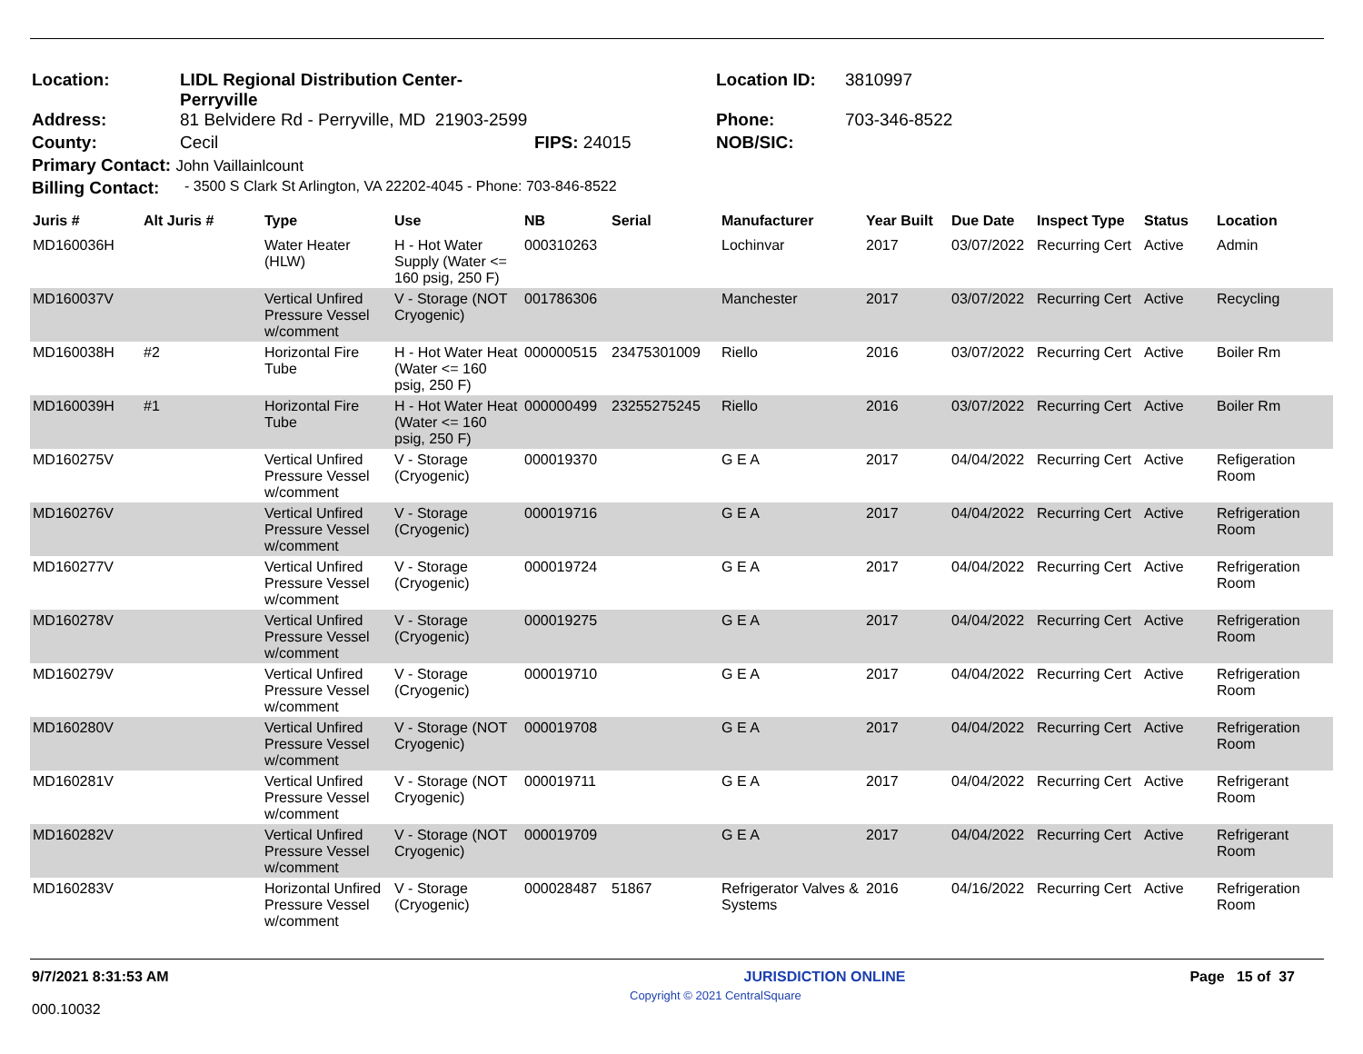| Location: | LIDL Regional Distribution Center-Perryville | | Location ID: | 3810997 |
| Address: | 81 Belvidere Rd - Perryville, MD 21903-2599 | | Phone: | 703-346-8522 |
| County: | Cecil | FIPS: 24015 | NOB/SIC: | |
| Primary Contact: John Vaillainlcount | | | | |
| Billing Contact: | - 3500 S Clark St Arlington, VA 22202-4045 - Phone: 703-846-8522 | | | |
| Juris # | Alt Juris # | Type | Use | NB | Serial | Manufacturer | Year Built | Due Date | Inspect Type | Status | Location |
| --- | --- | --- | --- | --- | --- | --- | --- | --- | --- | --- | --- |
| MD160036H | | Water Heater (HLW) | H - Hot Water Supply (Water <= 160 psig, 250 F) | 000310263 | | Lochinvar | 2017 | 03/07/2022 | Recurring Cert | Active | Admin |
| MD160037V | | Vertical Unfired Pressure Vessel w/comment | V - Storage (NOT Cryogenic) | 001786306 | | Manchester | 2017 | 03/07/2022 | Recurring Cert | Active | Recycling |
| MD160038H | #2 | Horizontal Fire Tube | H - Hot Water Heat (Water <= 160 psig, 250 F) | 000000515 | 23475301009 | Riello | 2016 | 03/07/2022 | Recurring Cert | Active | Boiler Rm |
| MD160039H | #1 | Horizontal Fire Tube | H - Hot Water Heat (Water <= 160 psig, 250 F) | 000000499 | 23255275245 | Riello | 2016 | 03/07/2022 | Recurring Cert | Active | Boiler Rm |
| MD160275V | | Vertical Unfired Pressure Vessel w/comment | V - Storage (Cryogenic) | 000019370 | | G E A | 2017 | 04/04/2022 | Recurring Cert | Active | Refigeration Room |
| MD160276V | | Vertical Unfired Pressure Vessel w/comment | V - Storage (Cryogenic) | 000019716 | | G E A | 2017 | 04/04/2022 | Recurring Cert | Active | Refrigeration Room |
| MD160277V | | Vertical Unfired Pressure Vessel w/comment | V - Storage (Cryogenic) | 000019724 | | G E A | 2017 | 04/04/2022 | Recurring Cert | Active | Refrigeration Room |
| MD160278V | | Vertical Unfired Pressure Vessel w/comment | V - Storage (Cryogenic) | 000019275 | | G E A | 2017 | 04/04/2022 | Recurring Cert | Active | Refrigeration Room |
| MD160279V | | Vertical Unfired Pressure Vessel w/comment | V - Storage (Cryogenic) | 000019710 | | G E A | 2017 | 04/04/2022 | Recurring Cert | Active | Refrigeration Room |
| MD160280V | | Vertical Unfired Pressure Vessel w/comment | V - Storage (NOT Cryogenic) | 000019708 | | G E A | 2017 | 04/04/2022 | Recurring Cert | Active | Refrigeration Room |
| MD160281V | | Vertical Unfired Pressure Vessel w/comment | V - Storage (NOT Cryogenic) | 000019711 | | G E A | 2017 | 04/04/2022 | Recurring Cert | Active | Refrigerant Room |
| MD160282V | | Vertical Unfired Pressure Vessel w/comment | V - Storage (NOT Cryogenic) | 000019709 | | G E A | 2017 | 04/04/2022 | Recurring Cert | Active | Refrigerant Room |
| MD160283V | | Horizontal Unfired Pressure Vessel w/comment | V - Storage (Cryogenic) | 000028487 | 51867 | Refrigerator Valves & Systems | 2016 | 04/16/2022 | Recurring Cert | Active | Refrigeration Room |
9/7/2021 8:31:53 AM JURISDICTION ONLINE Page 15 of 37
000.10032 Copyright © 2021 CentralSquare